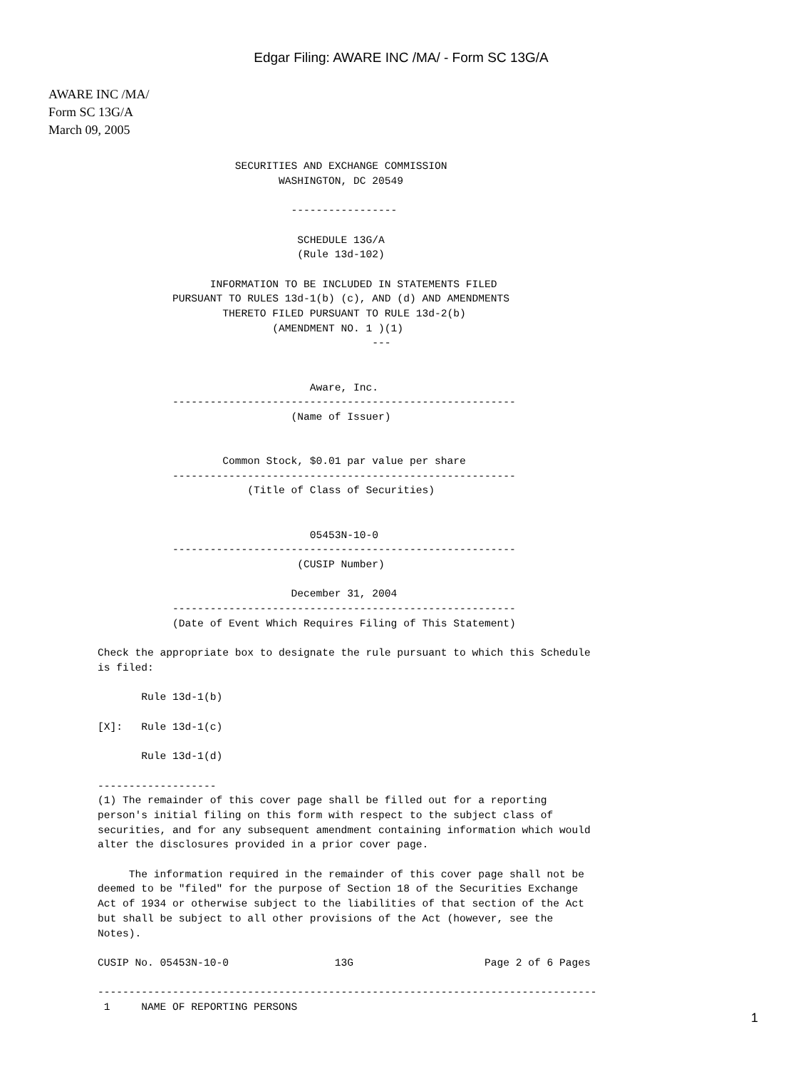Edgar Filing: AWARE INC /MA/ - Form SC 13G/A
AWARE INC /MA/
Form SC 13G/A
March 09, 2005
                      SECURITIES AND EXCHANGE COMMISSION
                             WASHINGTON, DC 20549

                               -----------------

                                SCHEDULE 13G/A
                                (Rule 13d-102)

                  INFORMATION TO BE INCLUDED IN STATEMENTS FILED
            PURSUANT TO RULES 13d-1(b) (c), AND (d) AND AMENDMENTS
                    THERETO FILED PURSUANT TO RULE 13d-2(b)
                            (AMENDMENT NO. 1 )(1)
                                            ---


                                  Aware, Inc.
            -------------------------------------------------------
                               (Name of Issuer)


                    Common Stock, $0.01 par value per share
            -------------------------------------------------------
                        (Title of Class of Securities)


                                  05453N-10-0
            -------------------------------------------------------
                                (CUSIP Number)

                               December 31, 2004
            -------------------------------------------------------
            (Date of Event Which Requires Filing of This Statement)

Check the appropriate box to designate the rule pursuant to which this Schedule
is filed:

       Rule 13d-1(b)

[X]:   Rule 13d-1(c)

       Rule 13d-1(d)

-------------------
(1) The remainder of this cover page shall be filled out for a reporting
person's initial filing on this form with respect to the subject class of
securities, and for any subsequent amendment containing information which would
alter the disclosures provided in a prior cover page.

     The information required in the remainder of this cover page shall not be
deemed to be "filed" for the purpose of Section 18 of the Securities Exchange
Act of 1934 or otherwise subject to the liabilities of that section of the Act
but shall be subject to all other provisions of the Act (however, see the
Notes).

CUSIP No. 05453N-10-0                 13G                     Page 2 of 6 Pages

--------------------------------------------------------------------------------
 1     NAME OF REPORTING PERSONS
1